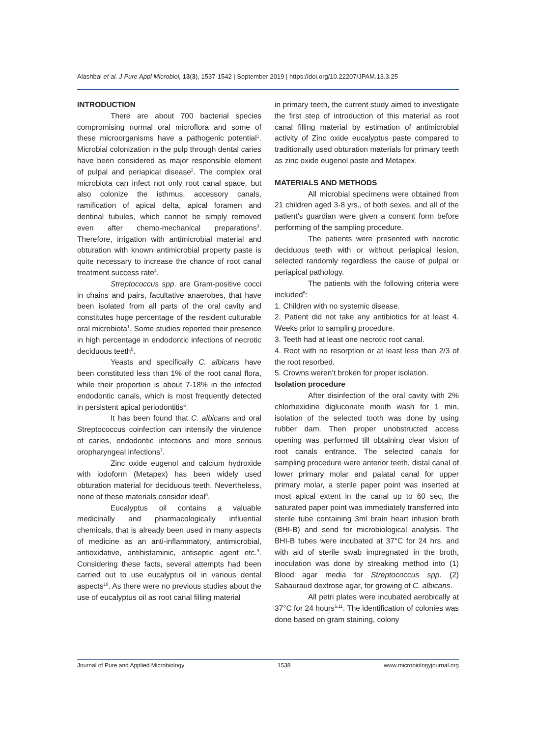Alashbal et al. J Pure Appl Microbiol, 13(3), 1537-1542 | September 2019 | https://doi.org/10.22207/JPAM.13.3.25
INTRODUCTION
There are about 700 bacterial species compromising normal oral microflora and some of these microorganisms have a pathogenic potential<sup>1</sup>. Microbial colonization in the pulp through dental caries have been considered as major responsible element of pulpal and periapical disease<sup>2</sup>. The complex oral microbiota can infect not only root canal space, but also colonize the isthmus, accessory canals, ramification of apical delta, apical foramen and dentinal tubules, which cannot be simply removed even after chemo-mechanical preparations<sup>3</sup>. Therefore, irrigation with antimicrobial material and obturation with known antimicrobial property paste is quite necessary to increase the chance of root canal treatment success rate<sup>4</sup>.
Streptococcus spp. are Gram-positive cocci in chains and pairs, facultative anaerobes, that have been isolated from all parts of the oral cavity and constitutes huge percentage of the resident culturable oral microbiota<sup>1</sup>. Some studies reported their presence in high percentage in endodontic infections of necrotic deciduous teeth<sup>5</sup>.
Yeasts and specifically C. albicans have been constituted less than 1% of the root canal flora, while their proportion is about 7-18% in the infected endodontic canals, which is most frequently detected in persistent apical periodontitis<sup>6</sup>.
It has been found that C. albicans and oral Streptococcus coinfection can intensify the virulence of caries, endodontic infections and more serious oropharyngeal infections<sup>7</sup>.
Zinc oxide eugenol and calcium hydroxide with iodoform (Metapex) has been widely used obturation material for deciduous teeth. Nevertheless, none of these materials consider ideal<sup>8</sup>.
Eucalyptus oil contains a valuable medicinally and pharmacologically influential chemicals, that is already been used in many aspects of medicine as an anti-inflammatory, antimicrobial, antioxidative, antihistaminic, antiseptic agent etc.<sup>9</sup>. Considering these facts, several attempts had been carried out to use eucalyptus oil in various dental aspects<sup>10</sup>. As there were no previous studies about the use of eucalyptus oil as root canal filling material
in primary teeth, the current study aimed to investigate the first step of introduction of this material as root canal filling material by estimation of antimicrobial activity of Zinc oxide eucalyptus paste compared to traditionally used obturation materials for primary teeth as zinc oxide eugenol paste and Metapex.
MATERIALS AND METHODS
All microbial specimens were obtained from 21 children aged 3-8 yrs., of both sexes, and all of the patient’s guardian were given a consent form before performing of the sampling procedure.
The patients were presented with necrotic deciduous teeth with or without periapical lesion, selected randomly regardless the cause of pulpal or periapical pathology.
The patients with the following criteria were included<sup>5</sup>:
1. Children with no systemic disease.
2. Patient did not take any antibiotics for at least 4. Weeks prior to sampling procedure.
3. Teeth had at least one necrotic root canal.
4. Root with no resorption or at least less than 2/3 of the root resorbed.
5. Crowns weren’t broken for proper isolation.
Isolation procedure
After disinfection of the oral cavity with 2% chlorhexidine digluconate mouth wash for 1 min, isolation of the selected tooth was done by using rubber dam. Then proper unobstructed access opening was performed till obtaining clear vision of root canals entrance. The selected canals for sampling procedure were anterior teeth, distal canal of lower primary molar and palatal canal for upper primary molar, a sterile paper point was inserted at most apical extent in the canal up to 60 sec, the saturated paper point was immediately transferred into sterile tube containing 3ml brain heart infusion broth (BHI-B) and send for microbiological analysis. The BHI-B tubes were incubated at 37°C for 24 hrs. and with aid of sterile swab impregnated in the broth, inoculation was done by streaking method into (1) Blood agar media for Streptococcus spp. (2) Sabauraud dextrose agar, for growing of C. albicans.
All petri plates were incubated aerobically at 37°C for 24 hours<sup>5,11</sup>. The identification of colonies was done based on gram staining, colony
Journal of Pure and Applied Microbiology 1538 www.microbiologyjournal.org